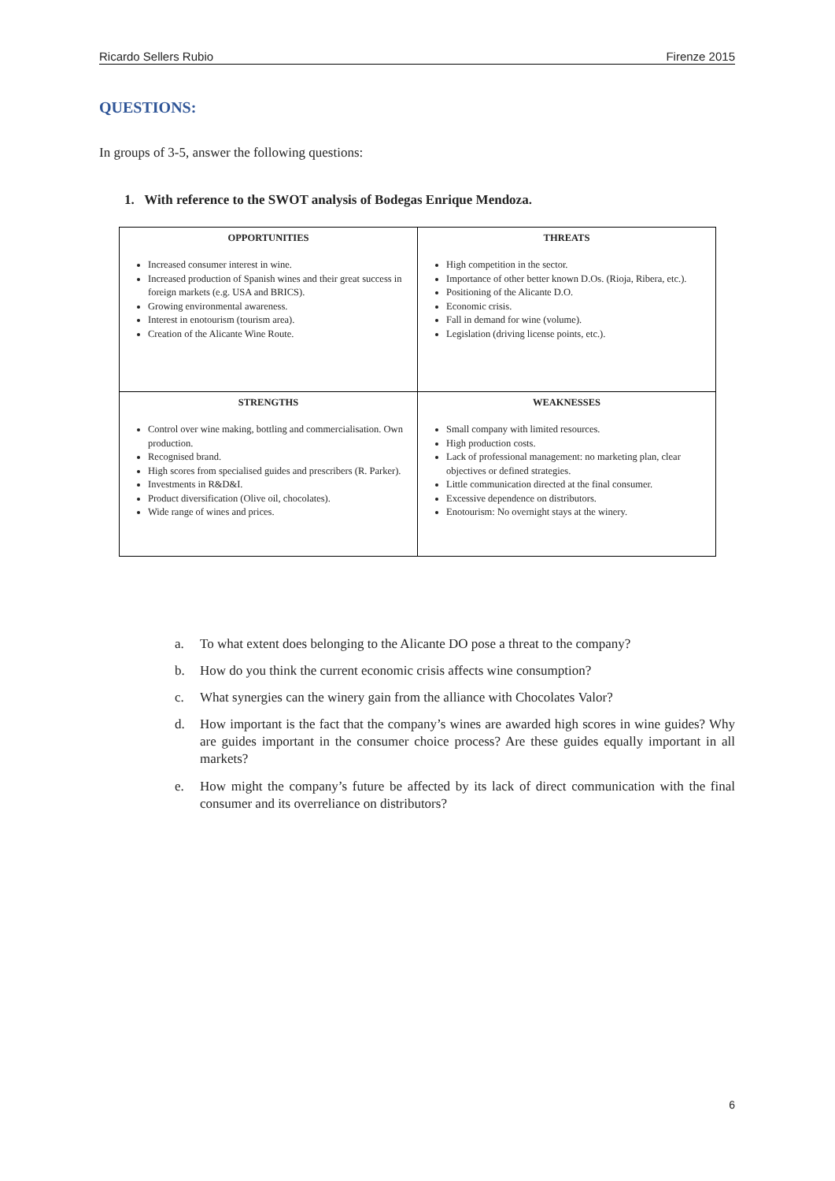Ricardo Sellers Rubio Firenze 2015
QUESTIONS:
In groups of 3-5, answer the following questions:
1. With reference to the SWOT analysis of Bodegas Enrique Mendoza.
| OPPORTUNITIES Increased consumer interest in wine. Increased production of Spanish wines and their great success in foreign markets (e.g. USA and BRICS). Growing environmental awareness. Interest in enotourism (tourism area). Creation of the Alicante Wine Route. | THREATS High competition in the sector. Importance of other better known D.Os. (Rioja, Ribera, etc.). Positioning of the Alicante D.O. Economic crisis. Fall in demand for wine (volume). Legislation (driving license points, etc.). |
| STRENGTHS Control over wine making, bottling and commercialisation. Own production. Recognised brand. High scores from specialised guides and prescribers (R. Parker). Investments in R&D&I. Product diversification (Olive oil, chocolates). Wide range of wines and prices. | WEAKNESSES Small company with limited resources. High production costs. Lack of professional management: no marketing plan, clear objectives or defined strategies. Little communication directed at the final consumer. Excessive dependence on distributors. Enotourism: No overnight stays at the winery. |
a. To what extent does belonging to the Alicante DO pose a threat to the company?
b. How do you think the current economic crisis affects wine consumption?
c. What synergies can the winery gain from the alliance with Chocolates Valor?
d. How important is the fact that the company’s wines are awarded high scores in wine guides? Why are guides important in the consumer choice process? Are these guides equally important in all markets?
e. How might the company’s future be affected by its lack of direct communication with the final consumer and its overreliance on distributors?
6